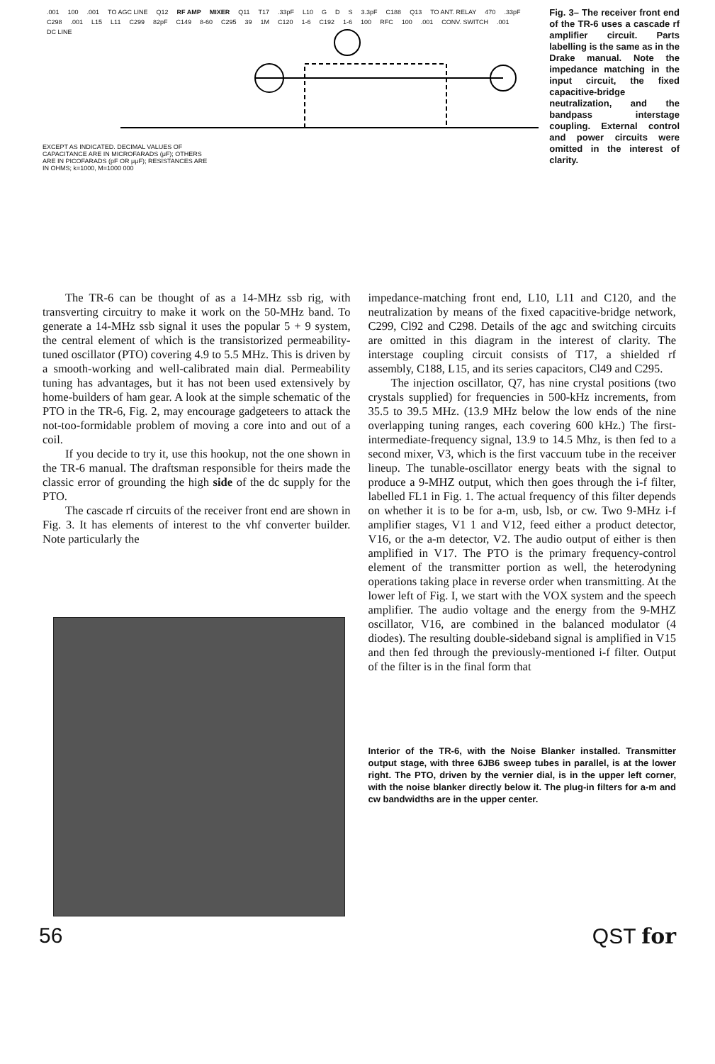.001 100.001 TO AGC LINE Q12 RF AMP MIXER Q11 T17.33pF L10 G D S 3.3pF C188 Q13 TO ANT. RELAY 470.33pF C298.001 L15 L11 C299 82pF C149 8-60 C295 39 1M C120 1-6 C192 1-6 100 RFC 100.001 CONV. SWITCH.001 DC LINE
EXCEPT AS INDICATED. DECIMAL VALUES OF CAPACITANCE ARE IN MICROFARADS (μF); OTHERS ARE IN PICOFARADS (pF OR μμF); RESISTANCES ARE IN OHMS; k=1000, M=1000 000
Fig. 3– The receiver front end of the TR-6 uses a cascade rf amplifier circuit. Parts labelling is the same as in the Drake manual. Note the impedance matching in the input circuit, the fixed capacitive-bridge neutralization, and the bandpass interstage coupling. External control and power circuits were omitted in the interest of clarity.
The TR-6 can be thought of as a 14-MHz ssb rig, with transverting circuitry to make it work on the 50-MHz band. To generate a 14-MHz ssb signal it uses the popular 5 + 9 system, the central element of which is the transistorized permeability-tuned oscillator (PTO) covering 4.9 to 5.5 MHz. This is driven by a smooth-working and well-calibrated main dial. Permeability tuning has advantages, but it has not been used extensively by home-builders of ham gear. A look at the simple schematic of the PTO in the TR-6, Fig. 2, may encourage gadgeteers to attack the not-too-formidable problem of moving a core into and out of a coil.
If you decide to try it, use this hookup, not the one shown in the TR-6 manual. The draftsman responsible for theirs made the classic error of grounding the high side of the dc supply for the PTO.
The cascade rf circuits of the receiver front end are shown in Fig. 3. It has elements of interest to the vhf converter builder. Note particularly the
impedance-matching front end, L10, L11 and C120, and the neutralization by means of the fixed capacitive-bridge network, C299, Cl92 and C298. Details of the agc and switching circuits are omitted in this diagram in the interest of clarity. The interstage coupling circuit consists of T17, a shielded rf assembly, C188, L15, and its series capacitors, Cl49 and C295.
The injection oscillator, Q7, has nine crystal positions (two crystals supplied) for frequencies in 500-kHz increments, from 35.5 to 39.5 MHz. (13.9 MHz below the low ends of the nine overlapping tuning ranges, each covering 600 kHz.) The first-intermediate-frequency signal, 13.9 to 14.5 Mhz, is then fed to a second mixer, V3, which is the first vaccuum tube in the receiver lineup. The tunable-oscillator energy beats with the signal to produce a 9-MHZ output, which then goes through the i-f filter, labelled FL1 in Fig. 1. The actual frequency of this filter depends on whether it is to be for a-m, usb, lsb, or cw. Two 9-MHz i-f amplifier stages, V1 1 and V12, feed either a product detector, V16, or the a-m detector, V2. The audio output of either is then amplified in V17. The PTO is the primary frequency-control element of the transmitter portion as well, the heterodyning operations taking place in reverse order when transmitting. At the lower left of Fig. I, we start with the VOX system and the speech amplifier. The audio voltage and the energy from the 9-MHZ oscillator, V16, are combined in the balanced modulator (4 diodes). The resulting double-sideband signal is amplified in V15 and then fed through the previously-mentioned i-f filter. Output of the filter is in the final form that
Interior of the TR-6, with the Noise Blanker installed. Transmitter output stage, with three 6JB6 sweep tubes in parallel, is at the lower right. The PTO, driven by the vernier dial, is in the upper left corner, with the noise blanker directly below it. The plug-in filters for a-m and cw bandwidths are in the upper center.
56 QST for